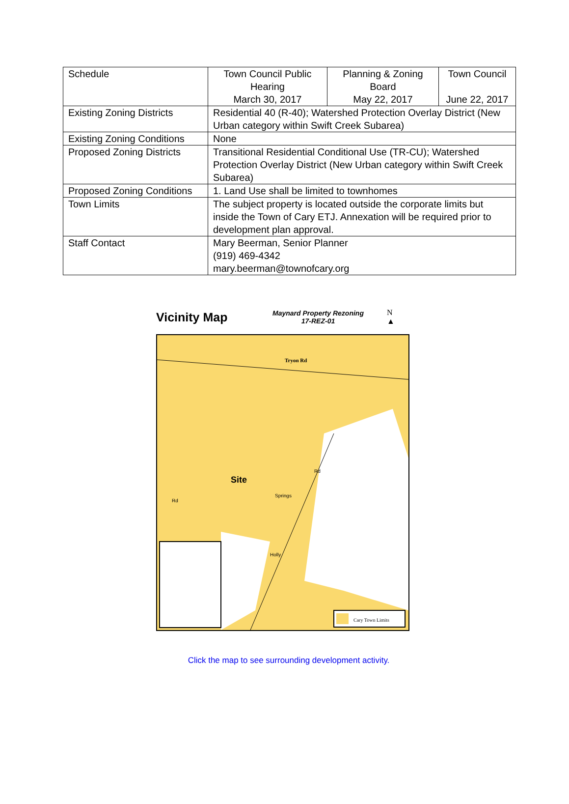| Schedule | Town Council Public Hearing March 30, 2017 | Planning & Zoning Board May 22, 2017 | Town Council June 22, 2017 |
| Existing Zoning Districts | Residential 40 (R-40); Watershed Protection Overlay District (New Urban category within Swift Creek Subarea) | | |
| Existing Zoning Conditions | None | | |
| Proposed Zoning Districts | Transitional Residential Conditional Use (TR-CU); Watershed Protection Overlay District (New Urban category within Swift Creek Subarea) | | |
| Proposed Zoning Conditions | 1. Land Use shall be limited to townhomes | | |
| Town Limits | The subject property is located outside the corporate limits but inside the Town of Cary ETJ. Annexation will be required prior to development plan approval. | | |
| Staff Contact | Mary Beerman, Senior Planner (919) 469-4342 mary.beerman@townofcary.org | | |
Vicinity Map
Maynard Property Rezoning
17-REZ-01
N
▲
Tryon Rd
Site
Cary Town Limits
Springs
Holly
Rd
Rd
Click the map to see surrounding development activity.